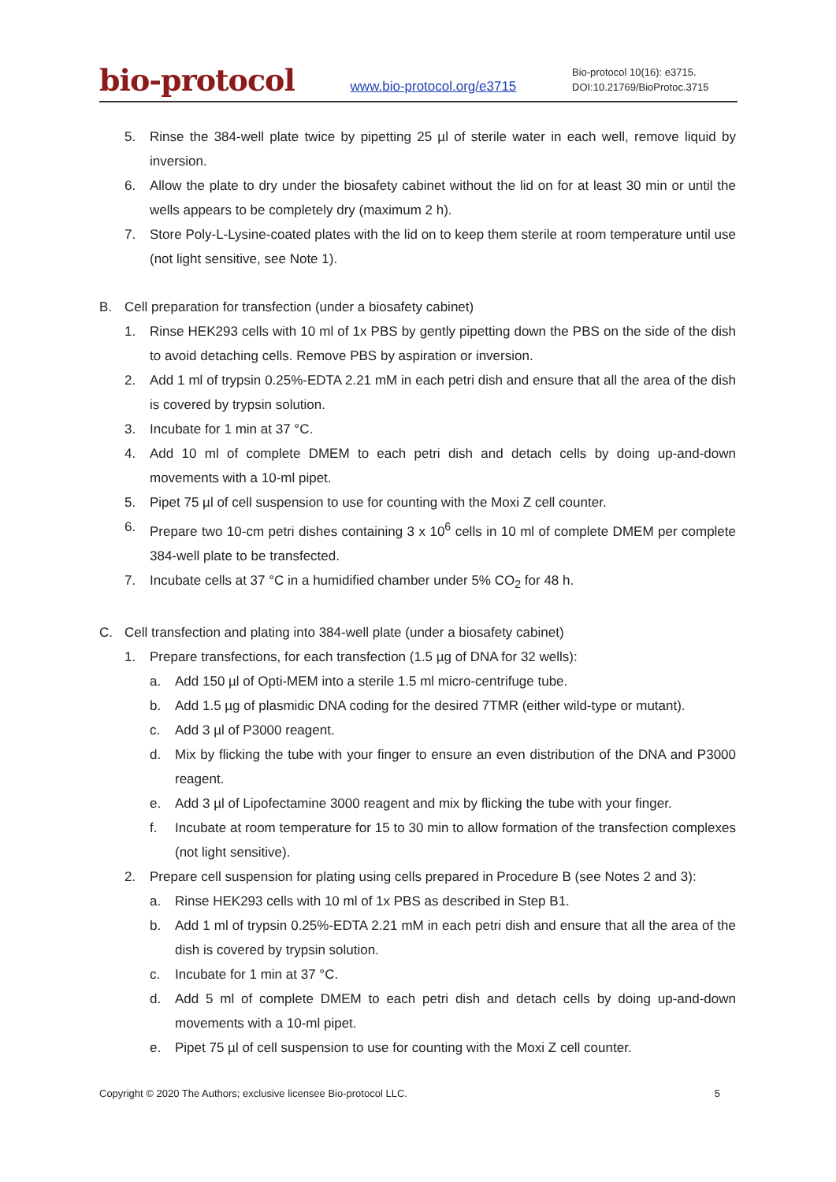bio-protocol
www.bio-protocol.org/e3715
Bio-protocol 10(16): e3715.
DOI:10.21769/BioProtoc.3715
5. Rinse the 384-well plate twice by pipetting 25 µl of sterile water in each well, remove liquid by inversion.
6. Allow the plate to dry under the biosafety cabinet without the lid on for at least 30 min or until the wells appears to be completely dry (maximum 2 h).
7. Store Poly-L-Lysine-coated plates with the lid on to keep them sterile at room temperature until use (not light sensitive, see Note 1).
B. Cell preparation for transfection (under a biosafety cabinet)
1. Rinse HEK293 cells with 10 ml of 1x PBS by gently pipetting down the PBS on the side of the dish to avoid detaching cells. Remove PBS by aspiration or inversion.
2. Add 1 ml of trypsin 0.25%-EDTA 2.21 mM in each petri dish and ensure that all the area of the dish is covered by trypsin solution.
3. Incubate for 1 min at 37 °C.
4. Add 10 ml of complete DMEM to each petri dish and detach cells by doing up-and-down movements with a 10-ml pipet.
5. Pipet 75 µl of cell suspension to use for counting with the Moxi Z cell counter.
6. Prepare two 10-cm petri dishes containing 3 x 10<sup>6</sup> cells in 10 ml of complete DMEM per complete 384-well plate to be transfected.
7. Incubate cells at 37 °C in a humidified chamber under 5% CO<sub>2</sub> for 48 h.
C. Cell transfection and plating into 384-well plate (under a biosafety cabinet)
1. Prepare transfections, for each transfection (1.5 µg of DNA for 32 wells):
a. Add 150 µl of Opti-MEM into a sterile 1.5 ml micro-centrifuge tube.
b. Add 1.5 µg of plasmidic DNA coding for the desired 7TMR (either wild-type or mutant).
c. Add 3 µl of P3000 reagent.
d. Mix by flicking the tube with your finger to ensure an even distribution of the DNA and P3000 reagent.
e. Add 3 µl of Lipofectamine 3000 reagent and mix by flicking the tube with your finger.
f. Incubate at room temperature for 15 to 30 min to allow formation of the transfection complexes (not light sensitive).
2. Prepare cell suspension for plating using cells prepared in Procedure B (see Notes 2 and 3):
a. Rinse HEK293 cells with 10 ml of 1x PBS as described in Step B1.
b. Add 1 ml of trypsin 0.25%-EDTA 2.21 mM in each petri dish and ensure that all the area of the dish is covered by trypsin solution.
c. Incubate for 1 min at 37 °C.
d. Add 5 ml of complete DMEM to each petri dish and detach cells by doing up-and-down movements with a 10-ml pipet.
e. Pipet 75 µl of cell suspension to use for counting with the Moxi Z cell counter.
Copyright © 2020 The Authors; exclusive licensee Bio-protocol LLC. 5